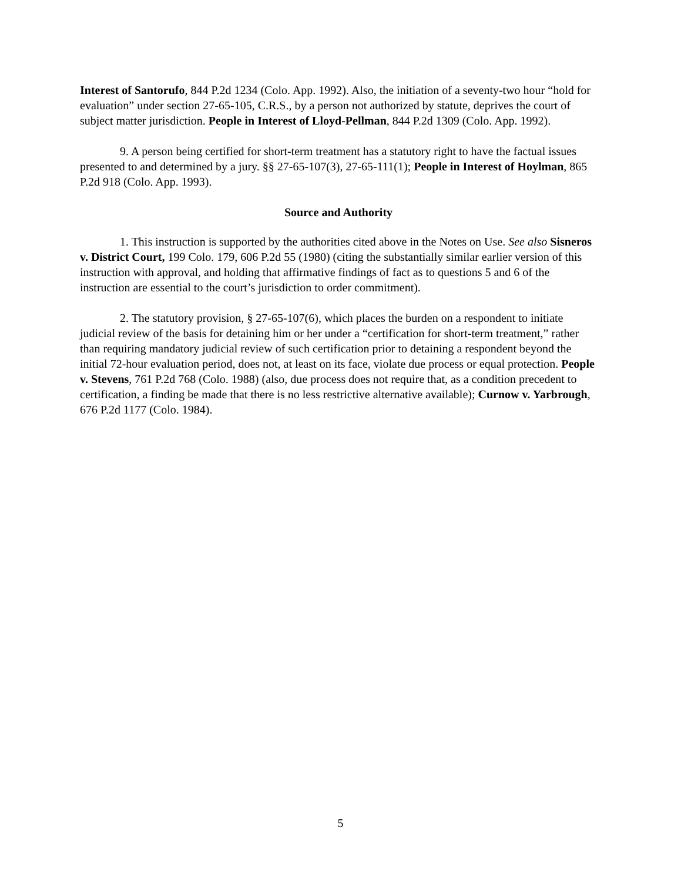Interest of Santorufo, 844 P.2d 1234 (Colo. App. 1992). Also, the initiation of a seventy-two hour “hold for evaluation” under section 27-65-105, C.R.S., by a person not authorized by statute, deprives the court of subject matter jurisdiction. People in Interest of Lloyd-Pellman, 844 P.2d 1309 (Colo. App. 1992).
9. A person being certified for short-term treatment has a statutory right to have the factual issues presented to and determined by a jury. §§ 27-65-107(3), 27-65-111(1); People in Interest of Hoylman, 865 P.2d 918 (Colo. App. 1993).
Source and Authority
1. This instruction is supported by the authorities cited above in the Notes on Use. See also Sisneros v. District Court, 199 Colo. 179, 606 P.2d 55 (1980) (citing the substantially similar earlier version of this instruction with approval, and holding that affirmative findings of fact as to questions 5 and 6 of the instruction are essential to the court’s jurisdiction to order commitment).
2. The statutory provision, § 27-65-107(6), which places the burden on a respondent to initiate judicial review of the basis for detaining him or her under a “certification for short-term treatment,” rather than requiring mandatory judicial review of such certification prior to detaining a respondent beyond the initial 72-hour evaluation period, does not, at least on its face, violate due process or equal protection. People v. Stevens, 761 P.2d 768 (Colo. 1988) (also, due process does not require that, as a condition precedent to certification, a finding be made that there is no less restrictive alternative available); Curnow v. Yarbrough, 676 P.2d 1177 (Colo. 1984).
5